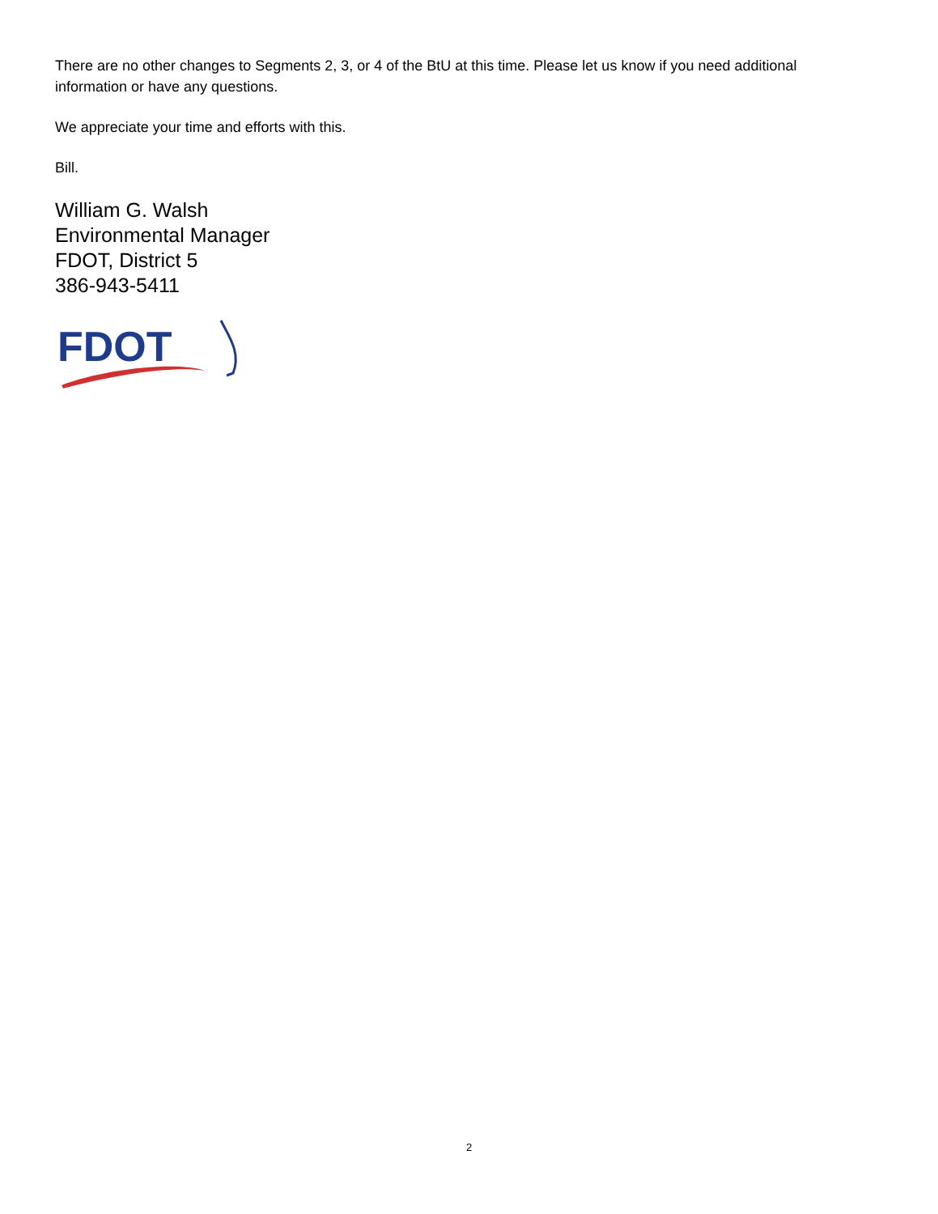There are no other changes to Segments 2, 3, or 4 of the BtU at this time. Please let us know if you need additional information or have any questions.
We appreciate your time and efforts with this.
Bill.
William G. Walsh
Environmental Manager
FDOT, District 5
386-943-5411
FDOT
2